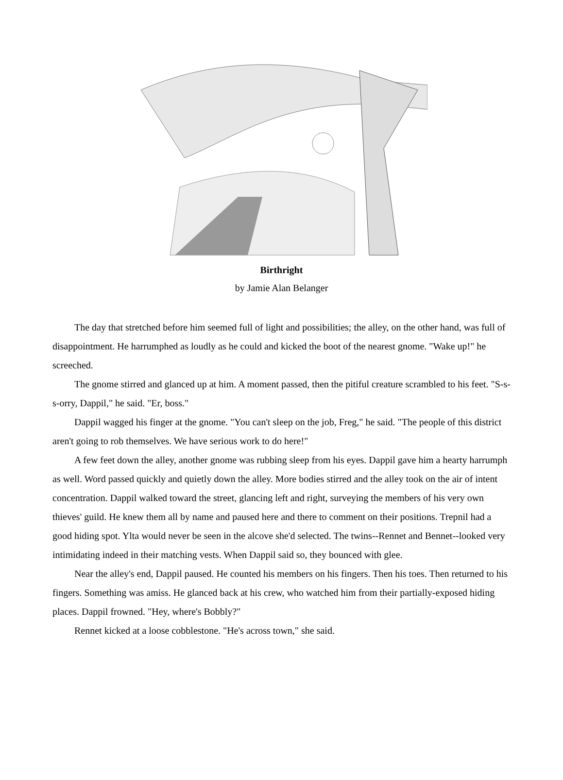Birthright
by Jamie Alan Belanger
The day that stretched before him seemed full of light and possibilities; the alley, on the other hand, was full of disappointment. He harrumphed as loudly as he could and kicked the boot of the nearest gnome. "Wake up!" he screeched.
The gnome stirred and glanced up at him. A moment passed, then the pitiful creature scrambled to his feet. "S-s-s-orry, Dappil," he said. "Er, boss."
Dappil wagged his finger at the gnome. "You can't sleep on the job, Freg," he said. "The people of this district aren't going to rob themselves. We have serious work to do here!"
A few feet down the alley, another gnome was rubbing sleep from his eyes. Dappil gave him a hearty harrumph as well. Word passed quickly and quietly down the alley. More bodies stirred and the alley took on the air of intent concentration. Dappil walked toward the street, glancing left and right, surveying the members of his very own thieves' guild. He knew them all by name and paused here and there to comment on their positions. Trepnil had a good hiding spot. Ylta would never be seen in the alcove she'd selected. The twins--Rennet and Bennet--looked very intimidating indeed in their matching vests. When Dappil said so, they bounced with glee.
Near the alley's end, Dappil paused. He counted his members on his fingers. Then his toes. Then returned to his fingers. Something was amiss. He glanced back at his crew, who watched him from their partially-exposed hiding places. Dappil frowned. "Hey, where's Bobbly?"
Rennet kicked at a loose cobblestone. "He's across town," she said.